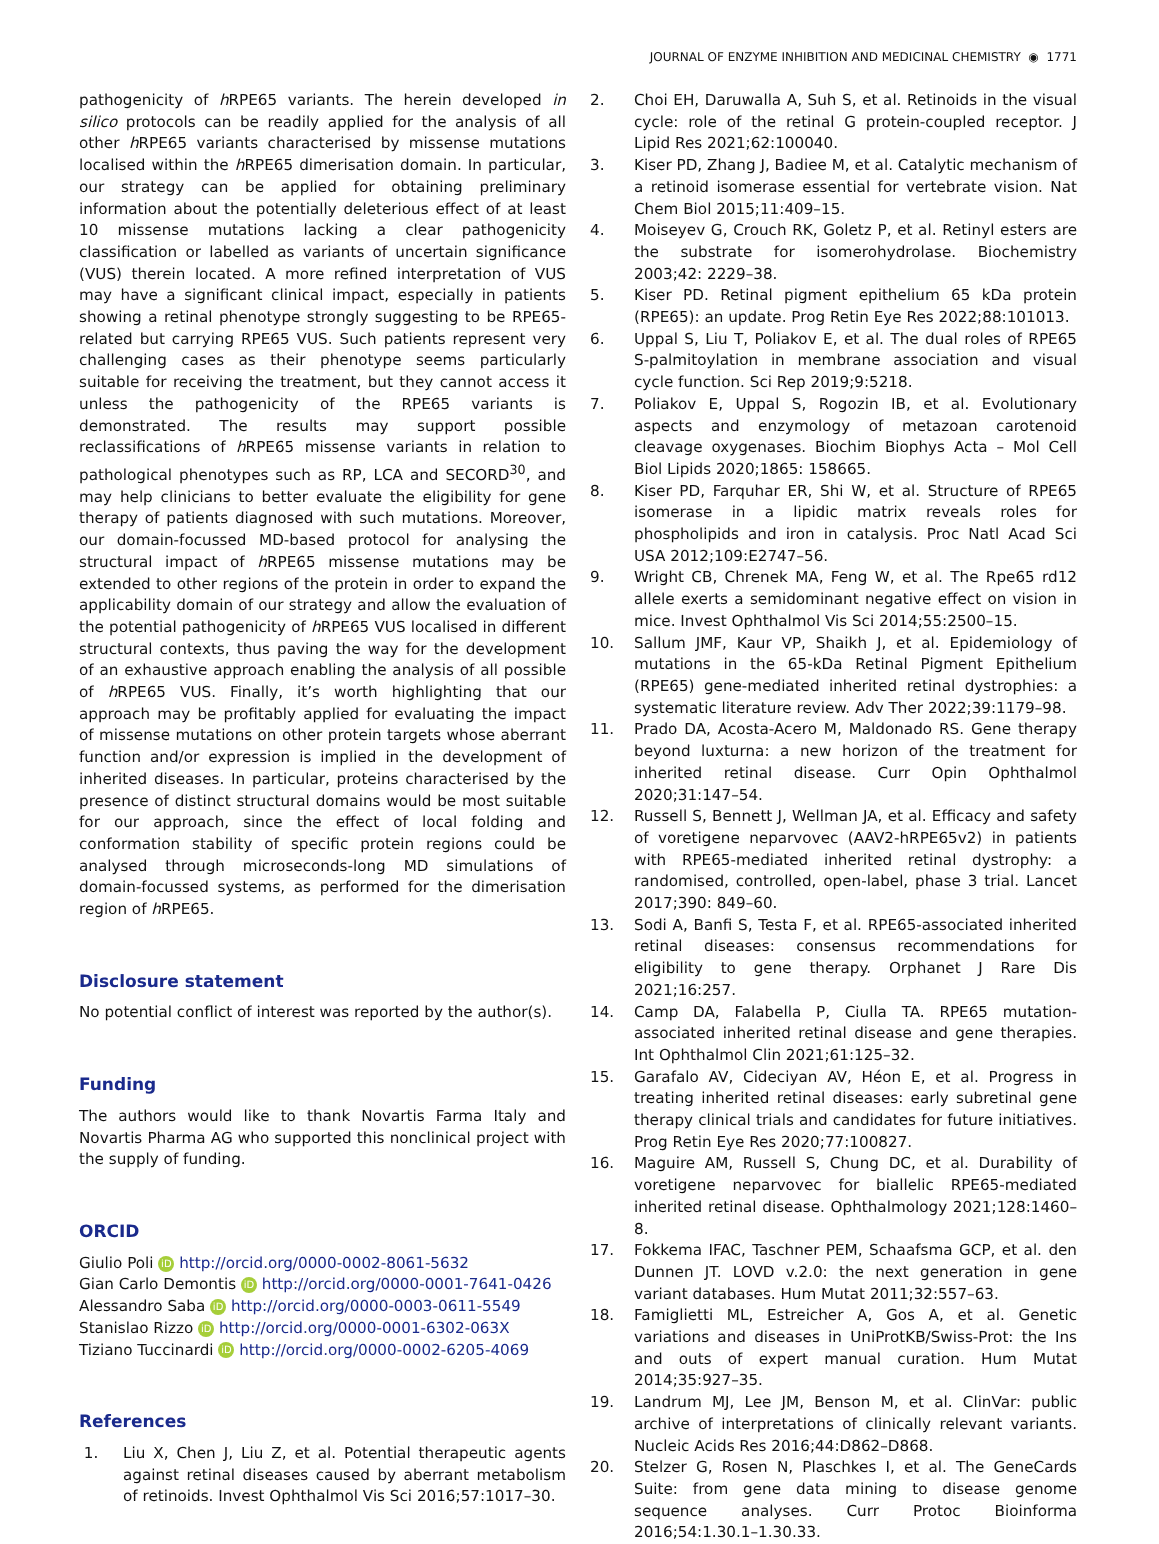JOURNAL OF ENZYME INHIBITION AND MEDICINAL CHEMISTRY ◉ 1771
pathogenicity of h RPE65 variants. The herein developed in silico protocols can be readily applied for the analysis of all other h RPE65 variants characterised by missense mutations localised within the h RPE65 dimerisation domain. In particular, our strategy can be applied for obtaining preliminary information about the potentially deleterious effect of at least 10 missense mutations lacking a clear pathogenicity classification or labelled as variants of uncertain significance (VUS) therein located. A more refined interpretation of VUS may have a significant clinical impact, especially in patients showing a retinal phenotype strongly suggesting to be RPE65-related but carrying RPE65 VUS. Such patients represent very challenging cases as their phenotype seems particularly suitable for receiving the treatment, but they cannot access it unless the pathogenicity of the RPE65 variants is demonstrated. The results may support possible reclassifications of h RPE65 missense variants in relation to pathological phenotypes such as RP, LCA and SECORD<sup>30</sup>, and may help clinicians to better evaluate the eligibility for gene therapy of patients diagnosed with such mutations. Moreover, our domain-focussed MD-based protocol for analysing the structural impact of h RPE65 missense mutations may be extended to other regions of the protein in order to expand the applicability domain of our strategy and allow the evaluation of the potential pathogenicity of h RPE65 VUS localised in different structural contexts, thus paving the way for the development of an exhaustive approach enabling the analysis of all possible of h RPE65 VUS. Finally, it’s worth highlighting that our approach may be profitably applied for evaluating the impact of missense mutations on other protein targets whose aberrant function and/or expression is implied in the development of inherited diseases. In particular, proteins characterised by the presence of distinct structural domains would be most suitable for our approach, since the effect of local folding and conformation stability of specific protein regions could be analysed through microseconds-long MD simulations of domain-focussed systems, as performed for the dimerisation region of h RPE65.
Disclosure statement
No potential conflict of interest was reported by the author(s).
Funding
The authors would like to thank Novartis Farma Italy and Novartis Pharma AG who supported this nonclinical project with the supply of funding.
ORCID
Giulio Poli iD http://orcid.org/0000-0002-8061-5632
Gian Carlo Demontis iD http://orcid.org/0000-0001-7641-0426
Alessandro Saba iD http://orcid.org/0000-0003-0611-5549
Stanislao Rizzo iD http://orcid.org/0000-0001-6302-063X
Tiziano Tuccinardi iD http://orcid.org/0000-0002-6205-4069
References
1. Liu X, Chen J, Liu Z, et al. Potential therapeutic agents against retinal diseases caused by aberrant metabolism of retinoids. Invest Ophthalmol Vis Sci 2016;57:1017–30.
2. Choi EH, Daruwalla A, Suh S, et al. Retinoids in the visual cycle: role of the retinal G protein-coupled receptor. J Lipid Res 2021;62:100040.
3. Kiser PD, Zhang J, Badiee M, et al. Catalytic mechanism of a retinoid isomerase essential for vertebrate vision. Nat Chem Biol 2015;11:409–15.
4. Moiseyev G, Crouch RK, Goletz P, et al. Retinyl esters are the substrate for isomerohydrolase. Biochemistry 2003;42: 2229–38.
5. Kiser PD. Retinal pigment epithelium 65 kDa protein (RPE65): an update. Prog Retin Eye Res 2022;88:101013.
6. Uppal S, Liu T, Poliakov E, et al. The dual roles of RPE65 S-palmitoylation in membrane association and visual cycle function. Sci Rep 2019;9:5218.
7. Poliakov E, Uppal S, Rogozin IB, et al. Evolutionary aspects and enzymology of metazoan carotenoid cleavage oxygenases. Biochim Biophys Acta – Mol Cell Biol Lipids 2020;1865: 158665.
8. Kiser PD, Farquhar ER, Shi W, et al. Structure of RPE65 isomerase in a lipidic matrix reveals roles for phospholipids and iron in catalysis. Proc Natl Acad Sci USA 2012;109:E2747–56.
9. Wright CB, Chrenek MA, Feng W, et al. The Rpe65 rd12 allele exerts a semidominant negative effect on vision in mice. Invest Ophthalmol Vis Sci 2014;55:2500–15.
10. Sallum JMF, Kaur VP, Shaikh J, et al. Epidemiology of mutations in the 65-kDa Retinal Pigment Epithelium (RPE65) gene-mediated inherited retinal dystrophies: a systematic literature review. Adv Ther 2022;39:1179–98.
11. Prado DA, Acosta-Acero M, Maldonado RS. Gene therapy beyond luxturna: a new horizon of the treatment for inherited retinal disease. Curr Opin Ophthalmol 2020;31:147–54.
12. Russell S, Bennett J, Wellman JA, et al. Efficacy and safety of voretigene neparvovec (AAV2-hRPE65v2) in patients with RPE65-mediated inherited retinal dystrophy: a randomised, controlled, open-label, phase 3 trial. Lancet 2017;390: 849–60.
13. Sodi A, Banfi S, Testa F, et al. RPE65-associated inherited retinal diseases: consensus recommendations for eligibility to gene therapy. Orphanet J Rare Dis 2021;16:257.
14. Camp DA, Falabella P, Ciulla TA. RPE65 mutation-associated inherited retinal disease and gene therapies. Int Ophthalmol Clin 2021;61:125–32.
15. Garafalo AV, Cideciyan AV, Héon E, et al. Progress in treating inherited retinal diseases: early subretinal gene therapy clinical trials and candidates for future initiatives. Prog Retin Eye Res 2020;77:100827.
16. Maguire AM, Russell S, Chung DC, et al. Durability of voretigene neparvovec for biallelic RPE65-mediated inherited retinal disease. Ophthalmology 2021;128:1460–8.
17. Fokkema IFAC, Taschner PEM, Schaafsma GCP, et al. den Dunnen JT. LOVD v.2.0: the next generation in gene variant databases. Hum Mutat 2011;32:557–63.
18. Famiglietti ML, Estreicher A, Gos A, et al. Genetic variations and diseases in UniProtKB/Swiss-Prot: the Ins and outs of expert manual curation. Hum Mutat 2014;35:927–35.
19. Landrum MJ, Lee JM, Benson M, et al. ClinVar: public archive of interpretations of clinically relevant variants. Nucleic Acids Res 2016;44:D862–D868.
20. Stelzer G, Rosen N, Plaschkes I, et al. The GeneCards Suite: from gene data mining to disease genome sequence analyses. Curr Protoc Bioinforma 2016;54:1.30.1–1.30.33.